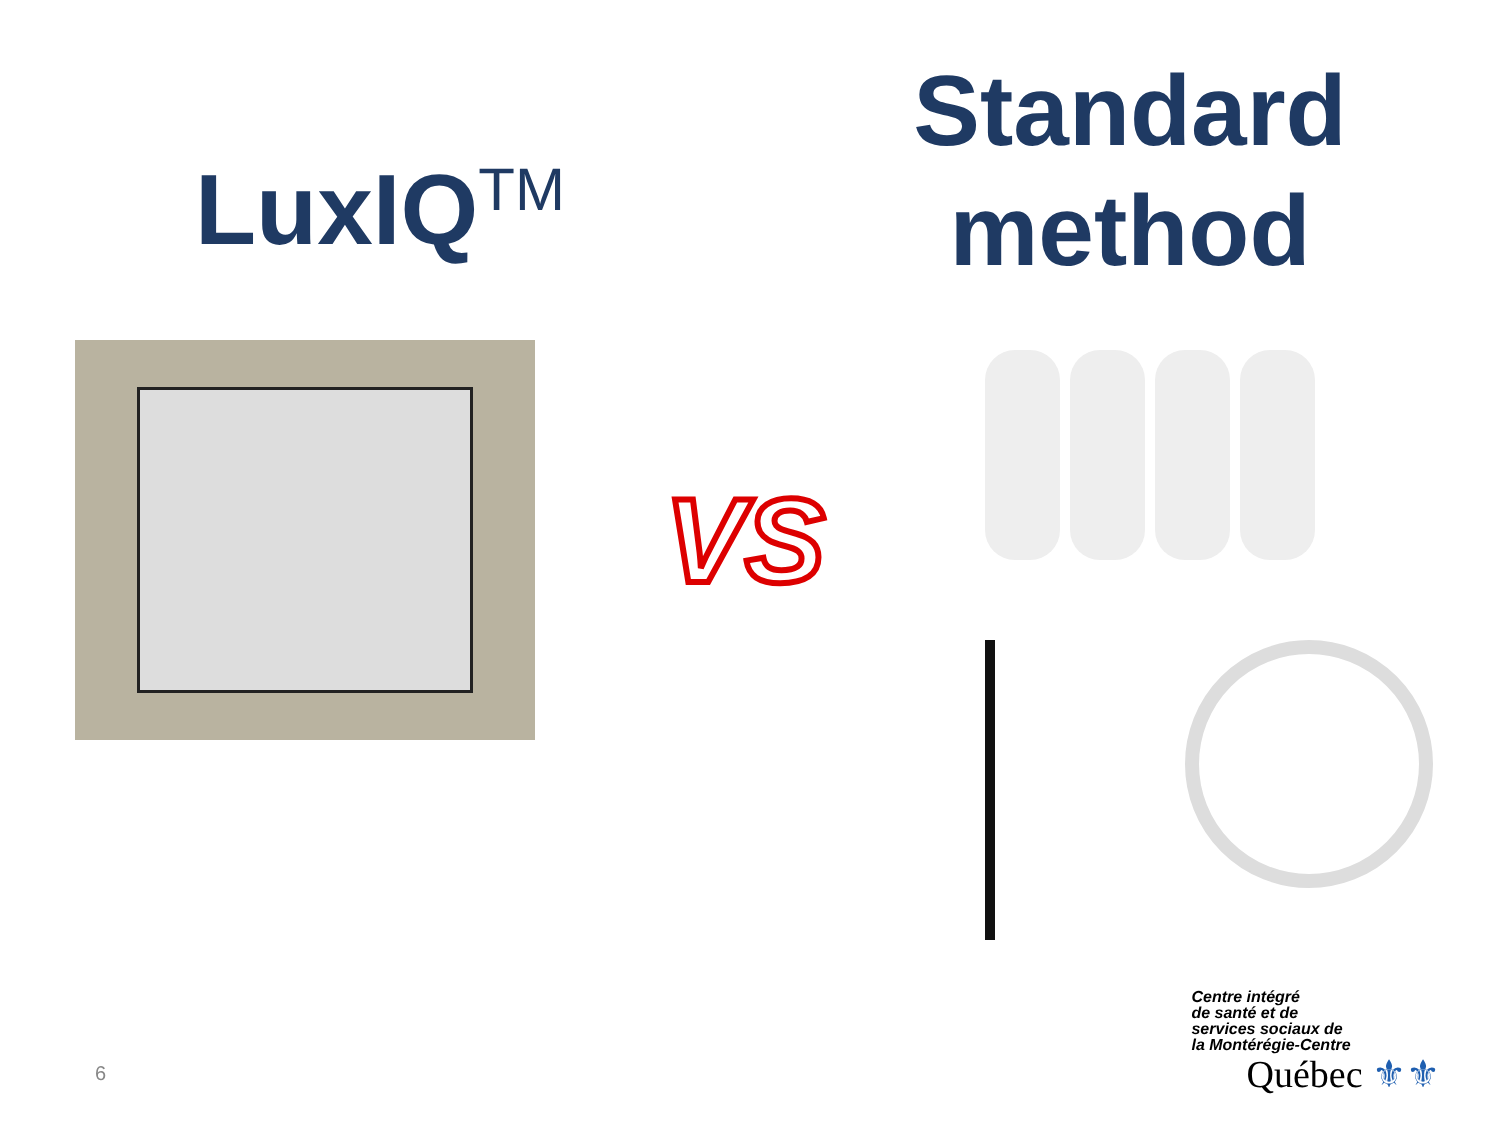LuxIQ<sup>TM</sup>
Standard
method
VS
6
Centre intégré
de santé et de
services sociaux de
la Montérégie-Centre
Québec ⚜⚜